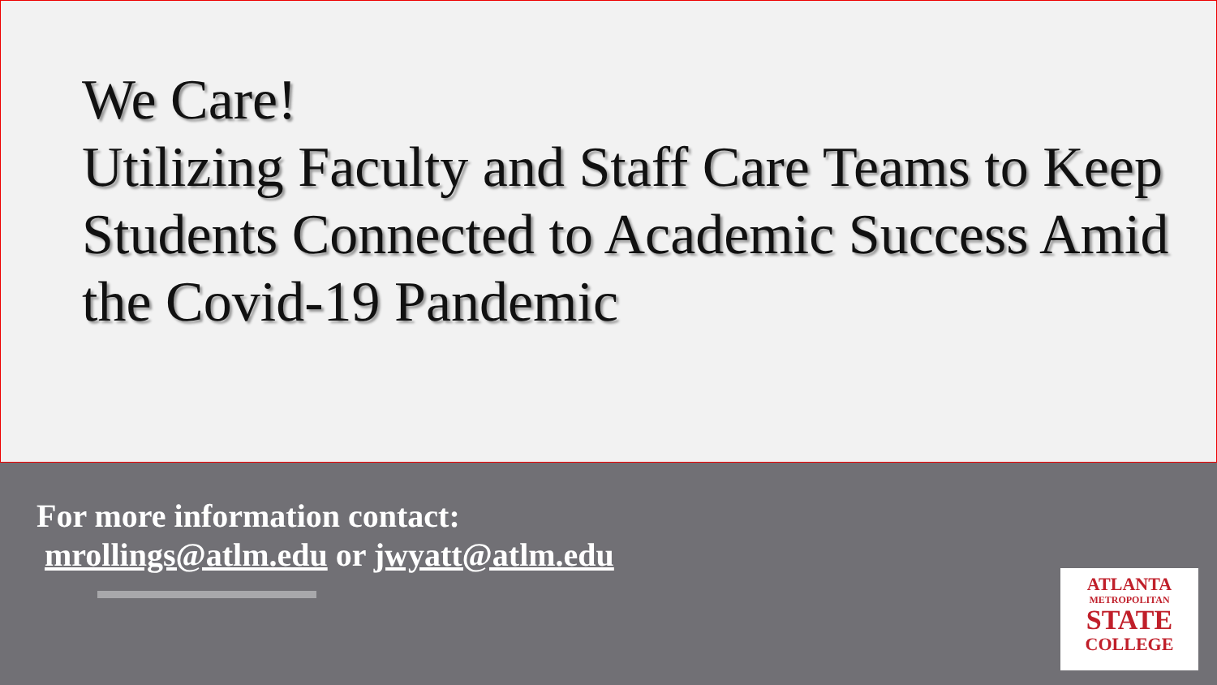We Care!
Utilizing Faculty and Staff Care Teams to Keep Students Connected to Academic Success Amid the Covid-19 Pandemic
For more information contact:
mrollings@atlm.edu or jwyatt@atlm.edu
ATLANTA
METROPOLITAN
STATE
COLLEGE